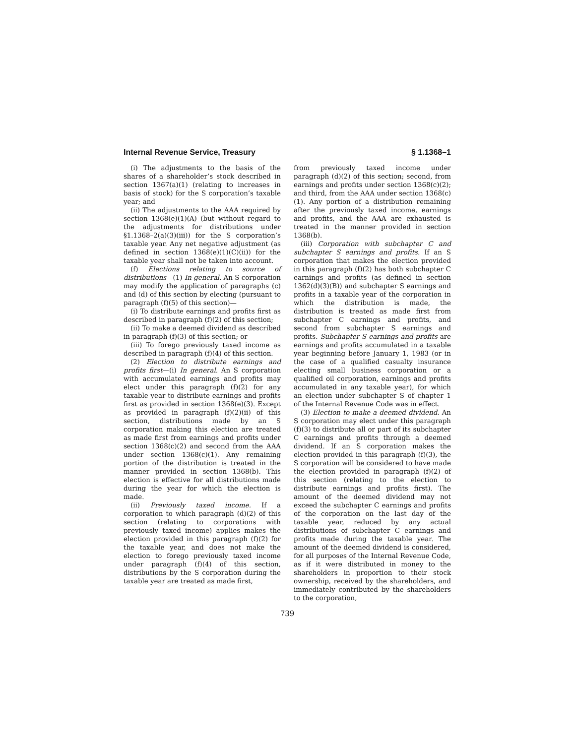Internal Revenue Service, Treasury § 1.1368–1
(i) The adjustments to the basis of the shares of a shareholder’s stock described in section 1367(a)(1) (relating to increases in basis of stock) for the S corporation’s taxable year; and
(ii) The adjustments to the AAA required by section 1368(e)(1)(A) (but without regard to the adjustments for distributions under §1.1368–2(a)(3)(iii)) for the S corporation’s taxable year. Any net negative adjustment (as defined in section 1368(e)(1)(C)(ii)) for the taxable year shall not be taken into account.
(f) Elections relating to source of distributions—(1) In general. An S corporation may modify the application of paragraphs (c) and (d) of this section by electing (pursuant to paragraph (f)(5) of this section)—
(i) To distribute earnings and profits first as described in paragraph (f)(2) of this section;
(ii) To make a deemed dividend as described in paragraph (f)(3) of this section; or
(iii) To forego previously taxed income as described in paragraph (f)(4) of this section.
(2) Election to distribute earnings and profits first—(i) In general. An S corporation with accumulated earnings and profits may elect under this paragraph (f)(2) for any taxable year to distribute earnings and profits first as provided in section 1368(e)(3). Except as provided in paragraph (f)(2)(ii) of this section, distributions made by an S corporation making this election are treated as made first from earnings and profits under section 1368(c)(2) and second from the AAA under section 1368(c)(1). Any remaining portion of the distribution is treated in the manner provided in section 1368(b). This election is effective for all distributions made during the year for which the election is made.
(ii) Previously taxed income. If a corporation to which paragraph (d)(2) of this section (relating to corporations with previously taxed income) applies makes the election provided in this paragraph (f)(2) for the taxable year, and does not make the election to forego previously taxed income under paragraph (f)(4) of this section, distributions by the S corporation during the taxable year are treated as made first,
from previously taxed income under paragraph (d)(2) of this section; second, from earnings and profits under section 1368(c)(2); and third, from the AAA under section 1368(c)(1). Any portion of a distribution remaining after the previously taxed income, earnings and profits, and the AAA are exhausted is treated in the manner provided in section 1368(b).
(iii) Corporation with subchapter C and subchapter S earnings and profits. If an S corporation that makes the election provided in this paragraph (f)(2) has both subchapter C earnings and profits (as defined in section 1362(d)(3)(B)) and subchapter S earnings and profits in a taxable year of the corporation in which the distribution is made, the distribution is treated as made first from subchapter C earnings and profits, and second from subchapter S earnings and profits. Subchapter S earnings and profits are earnings and profits accumulated in a taxable year beginning before January 1, 1983 (or in the case of a qualified casualty insurance electing small business corporation or a qualified oil corporation, earnings and profits accumulated in any taxable year), for which an election under subchapter S of chapter 1 of the Internal Revenue Code was in effect.
(3) Election to make a deemed dividend. An S corporation may elect under this paragraph (f)(3) to distribute all or part of its subchapter C earnings and profits through a deemed dividend. If an S corporation makes the election provided in this paragraph (f)(3), the S corporation will be considered to have made the election provided in paragraph (f)(2) of this section (relating to the election to distribute earnings and profits first). The amount of the deemed dividend may not exceed the subchapter C earnings and profits of the corporation on the last day of the taxable year, reduced by any actual distributions of subchapter C earnings and profits made during the taxable year. The amount of the deemed dividend is considered, for all purposes of the Internal Revenue Code, as if it were distributed in money to the shareholders in proportion to their stock ownership, received by the shareholders, and immediately contributed by the shareholders to the corporation,
739